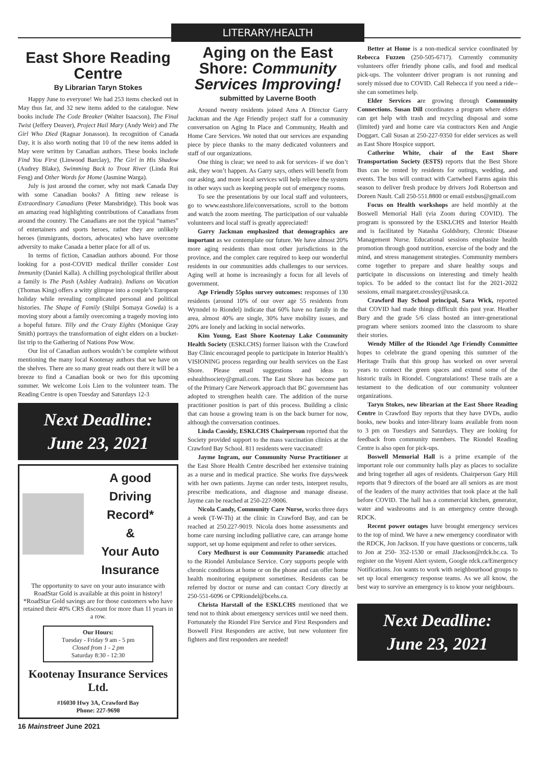LITERARY/HEALTH
East Shore Reading Centre
By Librarian Taryn Stokes
Happy June to everyone! We had 253 items checked out in May thus far, and 32 new items added to the catalogue. New books include The Code Breaker (Walter Isaacson), The Final Twist (Jeffery Deaver), Project Hail Mary (Andy Weir) and The Girl Who Died (Ragnar Jonasson). In recognition of Canada Day, it is also worth noting that 10 of the new items added in May were written by Canadian authors. These books include Find You First (Linwood Barclay), The Girl in His Shadow (Audrey Blake), Swimming Back to Trout River (Linda Rui Feng) and Other Words for Home (Jasmine Warga).
July is just around the corner, why not mark Canada Day with some Canadian books? A fitting new release is Extraordinary Canadians (Peter Mansbridge). This book was an amazing read highlighting contributions of Canadians from around the country. The Canadians are not the typical “names” of entertainers and sports heroes, rather they are unlikely heroes (immigrants, doctors, advocates) who have overcome adversity to make Canada a better place for all of us.
In terms of fiction, Canadian authors abound. For those looking for a post-COVID medical thriller consider Lost Immunity (Daniel Kalla). A chilling psychological thriller about a family is The Push (Ashley Audrain). Indians on Vacation (Thomas King) offers a witty glimpse into a couple’s European holiday while revealing complicated personal and political histories. The Shape of Family (Shilpi Somaya Gowda) is a moving story about a family overcoming a tragedy moving into a hopeful future. Tilly and the Crazy Eights (Monique Gray Smith) portrays the transformation of eight elders on a bucket-list trip to the Gathering of Nations Pow Wow.
Our list of Canadian authors wouldn’t be complete without mentioning the many local Kootenay authors that we have on the shelves. There are so many great reads out there it will be a breeze to find a Canadian book or two for this upcoming summer. We welcome Lois Lien to the volunteer team. The Reading Centre is open Tuesday and Saturdays 12-3
Next Deadline:
June 23, 2021
A good Driving Record*
&
Your Auto Insurance
The opportunity to save on your auto insurance with RoadStar Gold is available at this point in history! *RoadStar Gold savings are for those customers who have retained their 40% CRS discount for more than 11 years in a row.
Our Hours:
Tuesday - Friday 9 am - 5 pm
Closed from 1 - 2 pm
Saturday 8:30 - 12:30
Kootenay Insurance Services Ltd.
#16030 Hwy 3A, Crawford Bay
Phone: 227-9698
16 Mainstreet June 2021
Aging on the East Shore: Community Services Improving!
submitted by Laverne Booth
Around twenty residents joined Area A Director Garry Jackman and the Age Friendly project staff for a community conversation on Aging In Place and Community, Health and Home Care Services. We noted that our services are expanding piece by piece thanks to the many dedicated volunteers and staff of our organizations.
One thing is clear; we need to ask for services- if we don’t ask, they won’t happen. As Garry says, others will benefit from our asking, and more local services will help relieve the system in other ways such as keeping people out of emergency rooms.
To see the presentations by our local staff and volunteers, go to www.eastshore.life/conversations, scroll to the bottom and watch the zoom meeting. The participation of our valuable volunteers and local staff is greatly appreciated!
Garry Jackman emphasized that demographics are important as we contemplate our future. We have almost 20% more aging residents than most other jurisdictions in the province, and the complex care required to keep our wonderful residents in our communities adds challenges to our services. Aging well at home is increasingly a focus for all levels of government.
Age Friendly 55plus survey outcomes: responses of 130 residents (around 10% of our over age 55 residents from Wynndel to Riondel) indicate that 60% have no family in the area, almost 40% are single, 30% have mobility issues, and 20% are lonely and lacking in social networks.
Kim Young, East Shore Kootenay Lake Community Health Society (ESKLCHS) former liaison with the Crawford Bay Clinic encouraged people to participate in Interior Health’s VISIONING process regarding our health services on the East Shore. Please email suggestions and ideas to eshealthsociety@gmail.com. The East Shore has become part of the Primary Care Network approach that BC government has adopted to strengthen health care. The addition of the nurse practitioner position is part of this process. Building a clinic that can house a growing team is on the back burner for now, although the conversation continues.
Linda Cassidy, ESKLCHS Chairperson reported that the Society provided support to the mass vaccination clinics at the Crawford Bay School. 811 residents were vaccinated!
Jayme Ingram, our Community Nurse Practitioner at the East Shore Health Centre described her extensive training as a nurse and in medical practice. She works five days/week with her own patients. Jayme can order tests, interpret results, prescribe medications, and diagnose and manage disease. Jayme can be reached at 250-227-9006.
Nicola Candy, Community Care Nurse, works three days a week (T-W-Th) at the clinic in Crawford Bay, and can be reached at 250.227-9019. Nicola does home assessments and home care nursing including palliative care, can arrange home support, set up home equipment and refer to other services.
Cory Medhurst is our Community Paramedic attached to the Riondel Ambulance Service. Cory supports people with chronic conditions at home or on the phone and can offer home health monitoring equipment sometimes. Residents can be referred by doctor or nurse and can contact Cory directly at 250-551-6096 or CPRiondel@bcehs.ca.
Christa Harstall of the ESKLCHS mentioned that we tend not to think about emergency services until we need them. Fortunately the Riondel Fire Service and First Responders and Boswell First Responders are active, but new volunteer fire fighters and first responders are needed!
Better at Home is a non-medical service coordinated by Rebecca Fuzzen (250-505-6717). Currently community volunteers offer friendly phone calls, and food and medical pick-ups. The volunteer driver program is not running and sorely missed due to COVID. Call Rebecca if you need a ride-- she can sometimes help.
Elder Services are growing through Community Connections. Susan Dill coordinates a program where elders can get help with trash and recycling disposal and some (limited) yard and home care via contractors Ken and Angie Doggart. Call Susan at 250-227-9350 for elder services as well as East Shore Hospice support.
Catherine White, chair of the East Shore Transportation Society (ESTS) reports that the Best Shore Bus can be rented by residents for outings, wedding, and events. The bus will contract with Cartwheel Farms again this season to deliver fresh produce by drivers Jodi Robertson and Doreen Nault. Call 250-551.8800 or email estsbus@gmail.com
Focus on Health workshops are held monthly at the Boswell Memorial Hall (via Zoom during COVID). The program is sponsored by the ESKLCHS and Interior Health and is facilitated by Natasha Goldsbury, Chronic Disease Management Nurse. Educational sessions emphasize health promotion through good nutrition, exercise of the body and the mind, and stress management strategies. Community members come together to prepare and share healthy soups and participate in discussions on interesting and timely health topics. To be added to the contact list for the 2021-2022 sessions, email margaret.crossley@usask.ca.
Crawford Bay School principal, Sara Wick, reported that COVID had made things difficult this past year. Heather Bury and the grade 5/6 class hosted an inter-generational program where seniors zoomed into the classroom to share their stories.
Wendy Miller of the Riondel Age Friendly Committee hopes to celebrate the grand opening this summer of the Heritage Trails that this group has worked on over several years to connect the green spaces and extend some of the historic trails in Riondel. Congratulations! These trails are a testament to the dedication of our community volunteer organizations.
Taryn Stokes, new librarian at the East Shore Reading Centre in Crawford Bay reports that they have DVDs, audio books, new books and inter-library loans available from noon to 3 pm on Tuesdays and Saturdays. They are looking for feedback from community members. The Riondel Reading Centre is also open for pick-ups.
Boswell Memorial Hall is a prime example of the important role our community halls play as places to socialize and bring together all ages of residents. Chairperson Gary Hill reports that 9 directors of the board are all seniors as are most of the leaders of the many activities that took place at the hall before COVID. The hall has a commercial kitchen, generator, water and washrooms and is an emergency centre through RDCK.
Recent power outages have brought emergency services to the top of mind. We have a new emergency coordinator with the RDCK, Jon Jackson. If you have questions or concerns, talk to Jon at 250- 352-1530 or email JJackson@rdck.bc.ca. To register on the Voyent Alert system, Google rdck.ca/Emergency Notifications. Jon wants to work with neighbourhood groups to set up local emergency response teams. As we all know, the best way to survive an emergency is to know your neighbours.
Next Deadline:
June 23, 2021